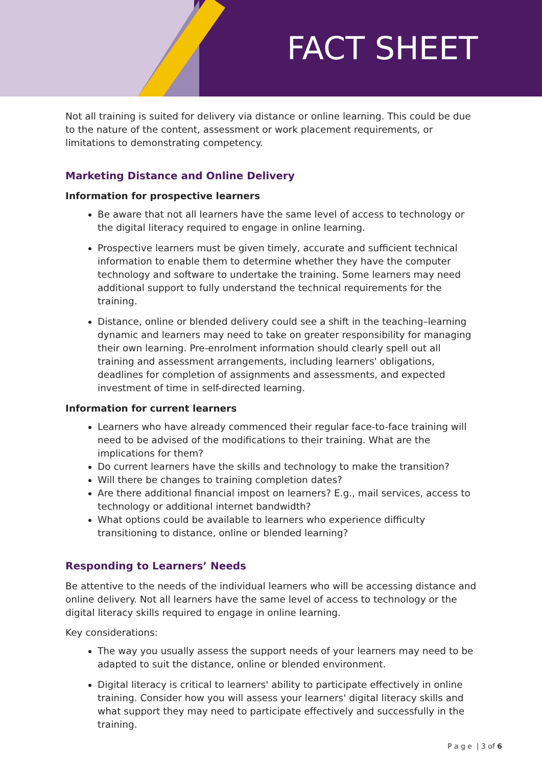FACT SHEET
Not all training is suited for delivery via distance or online learning. This could be due to the nature of the content, assessment or work placement requirements, or limitations to demonstrating competency.
Marketing Distance and Online Delivery
Information for prospective learners
Be aware that not all learners have the same level of access to technology or the digital literacy required to engage in online learning.
Prospective learners must be given timely, accurate and sufficient technical information to enable them to determine whether they have the computer technology and software to undertake the training. Some learners may need additional support to fully understand the technical requirements for the training.
Distance, online or blended delivery could see a shift in the teaching–learning dynamic and learners may need to take on greater responsibility for managing their own learning. Pre-enrolment information should clearly spell out all training and assessment arrangements, including learners' obligations, deadlines for completion of assignments and assessments, and expected investment of time in self-directed learning.
Information for current learners
Learners who have already commenced their regular face-to-face training will need to be advised of the modifications to their training. What are the implications for them?
Do current learners have the skills and technology to make the transition?
Will there be changes to training completion dates?
Are there additional financial impost on learners? E.g., mail services, access to technology or additional internet bandwidth?
What options could be available to learners who experience difficulty transitioning to distance, online or blended learning?
Responding to Learners’ Needs
Be attentive to the needs of the individual learners who will be accessing distance and online delivery. Not all learners have the same level of access to technology or the digital literacy skills required to engage in online learning.
Key considerations:
The way you usually assess the support needs of your learners may need to be adapted to suit the distance, online or blended environment.
Digital literacy is critical to learners' ability to participate effectively in online training. Consider how you will assess your learners' digital literacy skills and what support they may need to participate effectively and successfully in the training.
P a g e | 3 of 6